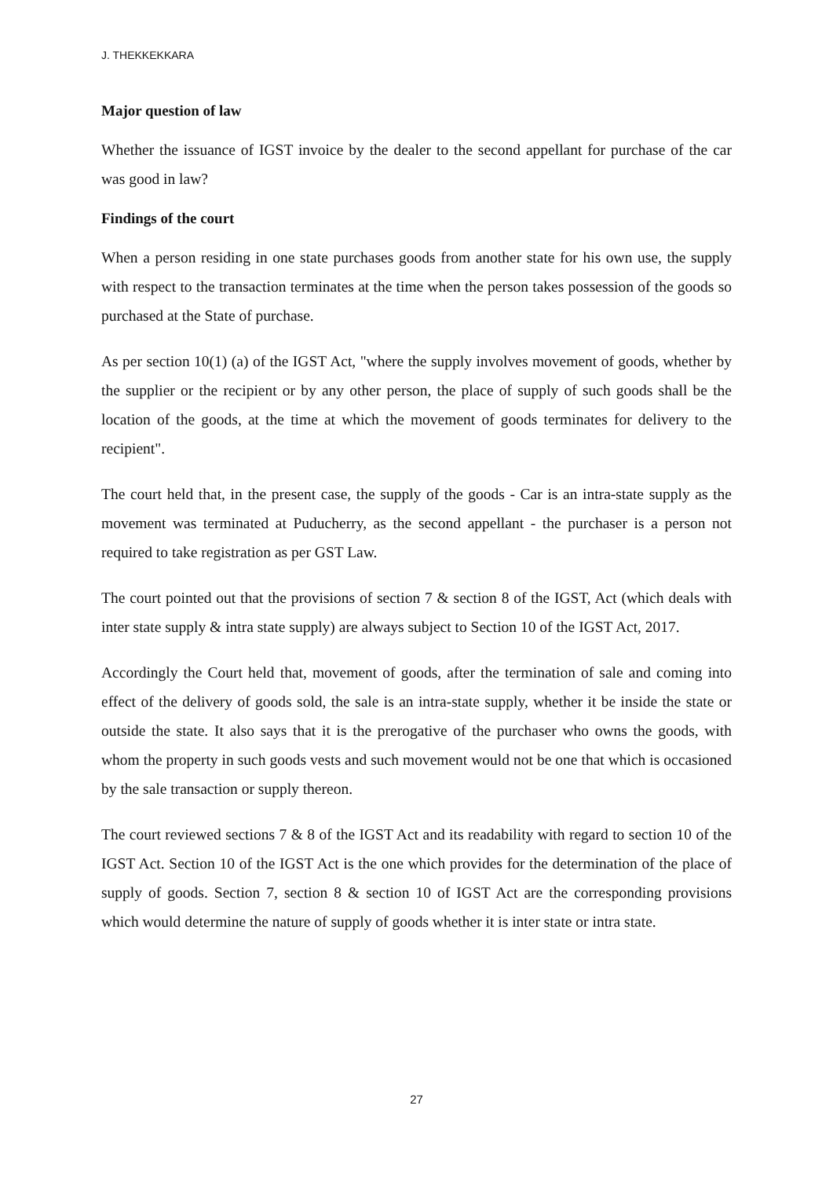J. THEKKEKKARA
Major question of law
Whether the issuance of IGST invoice by the dealer to the second appellant for purchase of the car was good in law?
Findings of the court
When a person residing in one state purchases goods from another state for his own use, the supply with respect to the transaction terminates at the time when the person takes possession of the goods so purchased at the State of purchase.
As per section 10(1) (a) of the IGST Act, "where the supply involves movement of goods, whether by the supplier or the recipient or by any other person, the place of supply of such goods shall be the location of the goods, at the time at which the movement of goods terminates for delivery to the recipient".
The court held that, in the present case, the supply of the goods - Car is an intra-state supply as the movement was terminated at Puducherry, as the second appellant - the purchaser is a person not required to take registration as per GST Law.
The court pointed out that the provisions of section 7 & section 8 of the IGST, Act (which deals with inter state supply & intra state supply) are always subject to Section 10 of the IGST Act, 2017.
Accordingly the Court held that, movement of goods, after the termination of sale and coming into effect of the delivery of goods sold, the sale is an intra-state supply, whether it be inside the state or outside the state. It also says that it is the prerogative of the purchaser who owns the goods, with whom the property in such goods vests and such movement would not be one that which is occasioned by the sale transaction or supply thereon.
The court reviewed sections 7 & 8 of the IGST Act and its readability with regard to section 10 of the IGST Act. Section 10 of the IGST Act is the one which provides for the determination of the place of supply of goods. Section 7, section 8 & section 10 of IGST Act are the corresponding provisions which would determine the nature of supply of goods whether it is inter state or intra state.
27